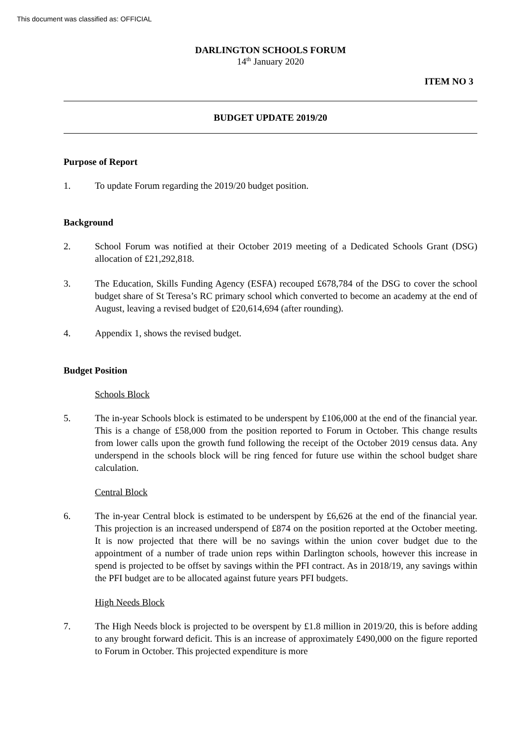This document was classified as: OFFICIAL
DARLINGTON SCHOOLS FORUM
14<sup>th</sup> January 2020
ITEM NO 3
BUDGET UPDATE 2019/20
Purpose of Report
1. To update Forum regarding the 2019/20 budget position.
Background
2. School Forum was notified at their October 2019 meeting of a Dedicated Schools Grant (DSG) allocation of £21,292,818.
3. The Education, Skills Funding Agency (ESFA) recouped £678,784 of the DSG to cover the school budget share of St Teresa’s RC primary school which converted to become an academy at the end of August, leaving a revised budget of £20,614,694 (after rounding).
4. Appendix 1, shows the revised budget.
Budget Position
Schools Block
5. The in-year Schools block is estimated to be underspent by £106,000 at the end of the financial year. This is a change of £58,000 from the position reported to Forum in October. This change results from lower calls upon the growth fund following the receipt of the October 2019 census data. Any underspend in the schools block will be ring fenced for future use within the school budget share calculation.
Central Block
6. The in-year Central block is estimated to be underspent by £6,626 at the end of the financial year. This projection is an increased underspend of £874 on the position reported at the October meeting. It is now projected that there will be no savings within the union cover budget due to the appointment of a number of trade union reps within Darlington schools, however this increase in spend is projected to be offset by savings within the PFI contract. As in 2018/19, any savings within the PFI budget are to be allocated against future years PFI budgets.
High Needs Block
7. The High Needs block is projected to be overspent by £1.8 million in 2019/20, this is before adding to any brought forward deficit. This is an increase of approximately £490,000 on the figure reported to Forum in October. This projected expenditure is more